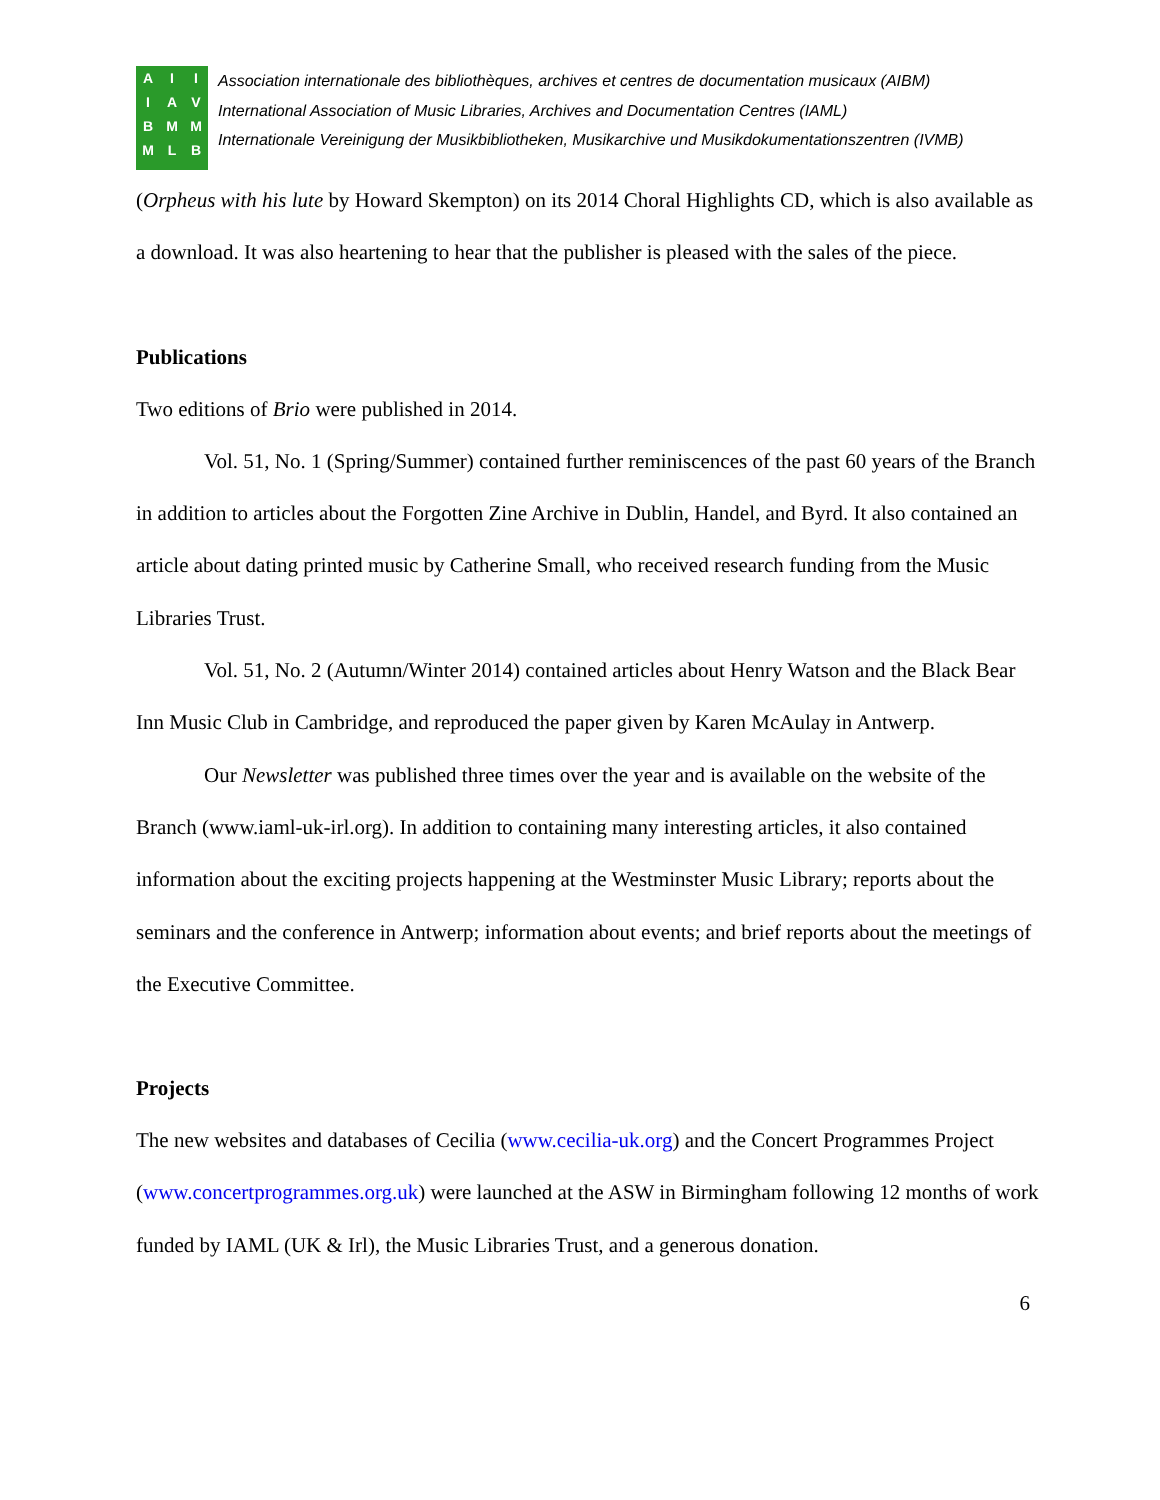A
I
B
M I
A
M
L I
V
M
B
Association internationale des bibliothèques, archives et centres de documentation musicaux (AIBM)
International Association of Music Libraries, Archives and Documentation Centres (IAML)
Internationale Vereinigung der Musikbibliotheken, Musikarchive und Musikdokumentationszentren (IVMB)
(Orpheus with his lute by Howard Skempton) on its 2014 Choral Highlights CD, which is also available as a download. It was also heartening to hear that the publisher is pleased with the sales of the piece.
Publications
Two editions of Brio were published in 2014.
Vol. 51, No. 1 (Spring/Summer) contained further reminiscences of the past 60 years of the Branch in addition to articles about the Forgotten Zine Archive in Dublin, Handel, and Byrd. It also contained an article about dating printed music by Catherine Small, who received research funding from the Music Libraries Trust.
Vol. 51, No. 2 (Autumn/Winter 2014) contained articles about Henry Watson and the Black Bear Inn Music Club in Cambridge, and reproduced the paper given by Karen McAulay in Antwerp.
Our Newsletter was published three times over the year and is available on the website of the Branch (www.iaml-uk-irl.org). In addition to containing many interesting articles, it also contained information about the exciting projects happening at the Westminster Music Library; reports about the seminars and the conference in Antwerp; information about events; and brief reports about the meetings of the Executive Committee.
Projects
The new websites and databases of Cecilia (www.cecilia-uk.org) and the Concert Programmes Project (www.concertprogrammes.org.uk) were launched at the ASW in Birmingham following 12 months of work funded by IAML (UK & Irl), the Music Libraries Trust, and a generous donation.
6